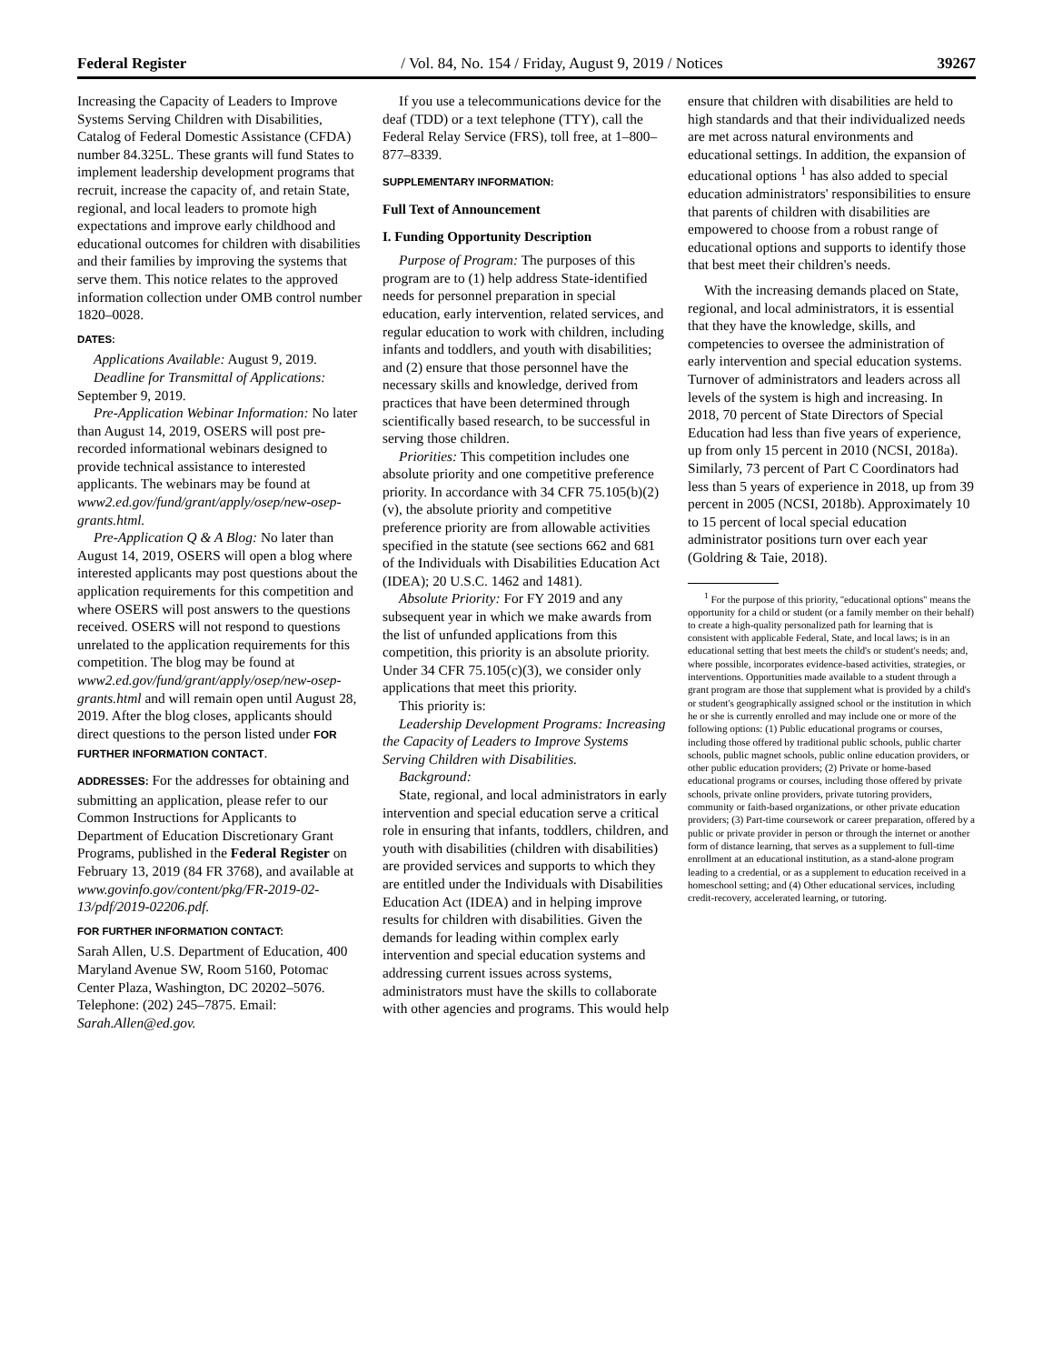Federal Register / Vol. 84, No. 154 / Friday, August 9, 2019 / Notices 39267
Increasing the Capacity of Leaders to Improve Systems Serving Children with Disabilities, Catalog of Federal Domestic Assistance (CFDA) number 84.325L. These grants will fund States to implement leadership development programs that recruit, increase the capacity of, and retain State, regional, and local leaders to promote high expectations and improve early childhood and educational outcomes for children with disabilities and their families by improving the systems that serve them. This notice relates to the approved information collection under OMB control number 1820–0028.
DATES:
Applications Available: August 9, 2019.
Deadline for Transmittal of Applications: September 9, 2019.
Pre-Application Webinar Information: No later than August 14, 2019, OSERS will post pre-recorded informational webinars designed to provide technical assistance to interested applicants. The webinars may be found at www2.ed.gov/fund/grant/apply/osep/new-osep-grants.html.
Pre-Application Q & A Blog: No later than August 14, 2019, OSERS will open a blog where interested applicants may post questions about the application requirements for this competition and where OSERS will post answers to the questions received. OSERS will not respond to questions unrelated to the application requirements for this competition. The blog may be found at www2.ed.gov/fund/grant/apply/osep/new-osep-grants.html and will remain open until August 28, 2019. After the blog closes, applicants should direct questions to the person listed under FOR FURTHER INFORMATION CONTACT.
ADDRESSES: For the addresses for obtaining and submitting an application, please refer to our Common Instructions for Applicants to Department of Education Discretionary Grant Programs, published in the Federal Register on February 13, 2019 (84 FR 3768), and available at www.govinfo.gov/content/pkg/FR-2019-02-13/pdf/2019-02206.pdf.
FOR FURTHER INFORMATION CONTACT:
Sarah Allen, U.S. Department of Education, 400 Maryland Avenue SW, Room 5160, Potomac Center Plaza, Washington, DC 20202–5076. Telephone: (202) 245–7875. Email: Sarah.Allen@ed.gov.
If you use a telecommunications device for the deaf (TDD) or a text telephone (TTY), call the Federal Relay Service (FRS), toll free, at 1–800–877–8339.
SUPPLEMENTARY INFORMATION:
Full Text of Announcement
I. Funding Opportunity Description
Purpose of Program: The purposes of this program are to (1) help address State-identified needs for personnel preparation in special education, early intervention, related services, and regular education to work with children, including infants and toddlers, and youth with disabilities; and (2) ensure that those personnel have the necessary skills and knowledge, derived from practices that have been determined through scientifically based research, to be successful in serving those children.
Priorities: This competition includes one absolute priority and one competitive preference priority. In accordance with 34 CFR 75.105(b)(2)(v), the absolute priority and competitive preference priority are from allowable activities specified in the statute (see sections 662 and 681 of the Individuals with Disabilities Education Act (IDEA); 20 U.S.C. 1462 and 1481).
Absolute Priority: For FY 2019 and any subsequent year in which we make awards from the list of unfunded applications from this competition, this priority is an absolute priority. Under 34 CFR 75.105(c)(3), we consider only applications that meet this priority.
This priority is:
Leadership Development Programs: Increasing the Capacity of Leaders to Improve Systems Serving Children with Disabilities.
Background:
State, regional, and local administrators in early intervention and special education serve a critical role in ensuring that infants, toddlers, children, and youth with disabilities (children with disabilities) are provided services and supports to which they are entitled under the Individuals with Disabilities Education Act (IDEA) and in helping improve results for children with disabilities. Given the demands for leading within complex early intervention and special education systems and addressing current issues across systems, administrators must have the skills to collaborate with other agencies and programs. This would help
ensure that children with disabilities are held to high standards and that their individualized needs are met across natural environments and educational settings. In addition, the expansion of educational options <sup>1</sup> has also added to special education administrators' responsibilities to ensure that parents of children with disabilities are empowered to choose from a robust range of educational options and supports to identify those that best meet their children's needs.
With the increasing demands placed on State, regional, and local administrators, it is essential that they have the knowledge, skills, and competencies to oversee the administration of early intervention and special education systems. Turnover of administrators and leaders across all levels of the system is high and increasing. In 2018, 70 percent of State Directors of Special Education had less than five years of experience, up from only 15 percent in 2010 (NCSI, 2018a). Similarly, 73 percent of Part C Coordinators had less than 5 years of experience in 2018, up from 39 percent in 2005 (NCSI, 2018b). Approximately 10 to 15 percent of local special education administrator positions turn over each year (Goldring & Taie, 2018).
<sup>1</sup> For the purpose of this priority, ''educational options'' means the opportunity for a child or student (or a family member on their behalf) to create a high-quality personalized path for learning that is consistent with applicable Federal, State, and local laws; is in an educational setting that best meets the child's or student's needs; and, where possible, incorporates evidence-based activities, strategies, or interventions. Opportunities made available to a student through a grant program are those that supplement what is provided by a child's or student's geographically assigned school or the institution in which he or she is currently enrolled and may include one or more of the following options: (1) Public educational programs or courses, including those offered by traditional public schools, public charter schools, public magnet schools, public online education providers, or other public education providers; (2) Private or home-based educational programs or courses, including those offered by private schools, private online providers, private tutoring providers, community or faith-based organizations, or other private education providers; (3) Part-time coursework or career preparation, offered by a public or private provider in person or through the internet or another form of distance learning, that serves as a supplement to full-time enrollment at an educational institution, as a stand-alone program leading to a credential, or as a supplement to education received in a homeschool setting; and (4) Other educational services, including credit-recovery, accelerated learning, or tutoring.